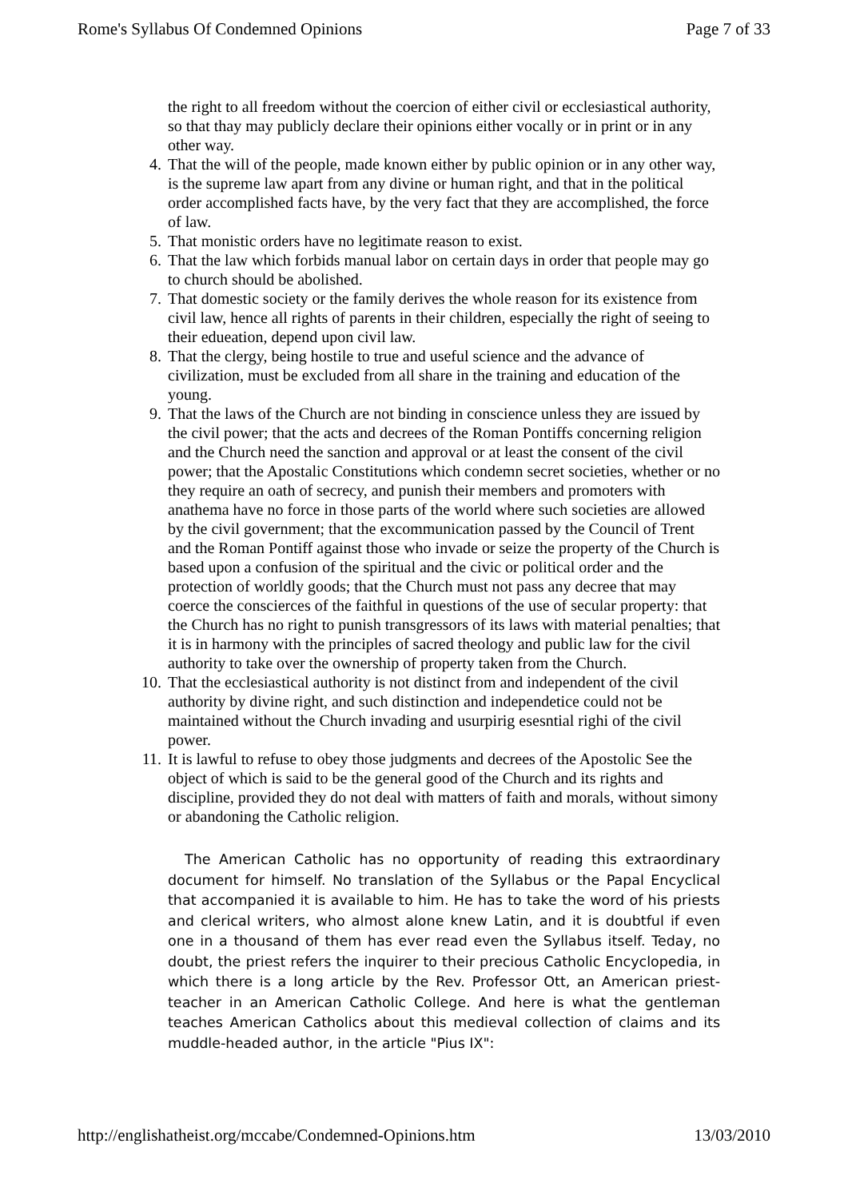Rome's Syllabus Of Condemned Opinions Page 7 of 33
the right to all freedom without the coercion of either civil or ecclesiastical authority, so that thay may publicly declare their opinions either vocally or in print or in any other way.
4. That the will of the people, made known either by public opinion or in any other way, is the supreme law apart from any divine or human right, and that in the political order accomplished facts have, by the very fact that they are accomplished, the force of law.
5. That monistic orders have no legitimate reason to exist.
6. That the law which forbids manual labor on certain days in order that people may go to church should be abolished.
7. That domestic society or the family derives the whole reason for its existence from civil law, hence all rights of parents in their children, especially the right of seeing to their edueation, depend upon civil law.
8. That the clergy, being hostile to true and useful science and the advance of civilization, must be excluded from all share in the training and education of the young.
9. That the laws of the Church are not binding in conscience unless they are issued by the civil power; that the acts and decrees of the Roman Pontiffs concerning religion and the Church need the sanction and approval or at least the consent of the civil power; that the Apostalic Constitutions which condemn secret societies, whether or no they require an oath of secrecy, and punish their members and promoters with anathema have no force in those parts of the world where such societies are allowed by the civil government; that the excommunication passed by the Council of Trent and the Roman Pontiff against those who invade or seize the property of the Church is based upon a confusion of the spiritual and the civic or political order and the protection of worldly goods; that the Church must not pass any decree that may coerce the conscierces of the faithful in questions of the use of secular property: that the Church has no right to punish transgressors of its laws with material penalties; that it is in harmony with the principles of sacred theology and public law for the civil authority to take over the ownership of property taken from the Church.
10. That the ecclesiastical authority is not distinct from and independent of the civil authority by divine right, and such distinction and independetice could not be maintained without the Church invading and usurpirig esesntial righi of the civil power.
11. It is lawful to refuse to obey those judgments and decrees of the Apostolic See the object of which is said to be the general good of the Church and its rights and discipline, provided they do not deal with matters of faith and morals, without simony or abandoning the Catholic religion.
The American Catholic has no opportunity of reading this extraordinary document for himself. No translation of the Syllabus or the Papal Encyclical that accompanied it is available to him. He has to take the word of his priests and clerical writers, who almost alone knew Latin, and it is doubtful if even one in a thousand of them has ever read even the Syllabus itself. Teday, no doubt, the priest refers the inquirer to their precious Catholic Encyclopedia, in which there is a long article by the Rev. Professor Ott, an American priest-teacher in an American Catholic College. And here is what the gentleman teaches American Catholics about this medieval collection of claims and its muddle-headed author, in the article "Pius IX":
http://englishatheist.org/mccabe/Condemned-Opinions.htm 13/03/2010